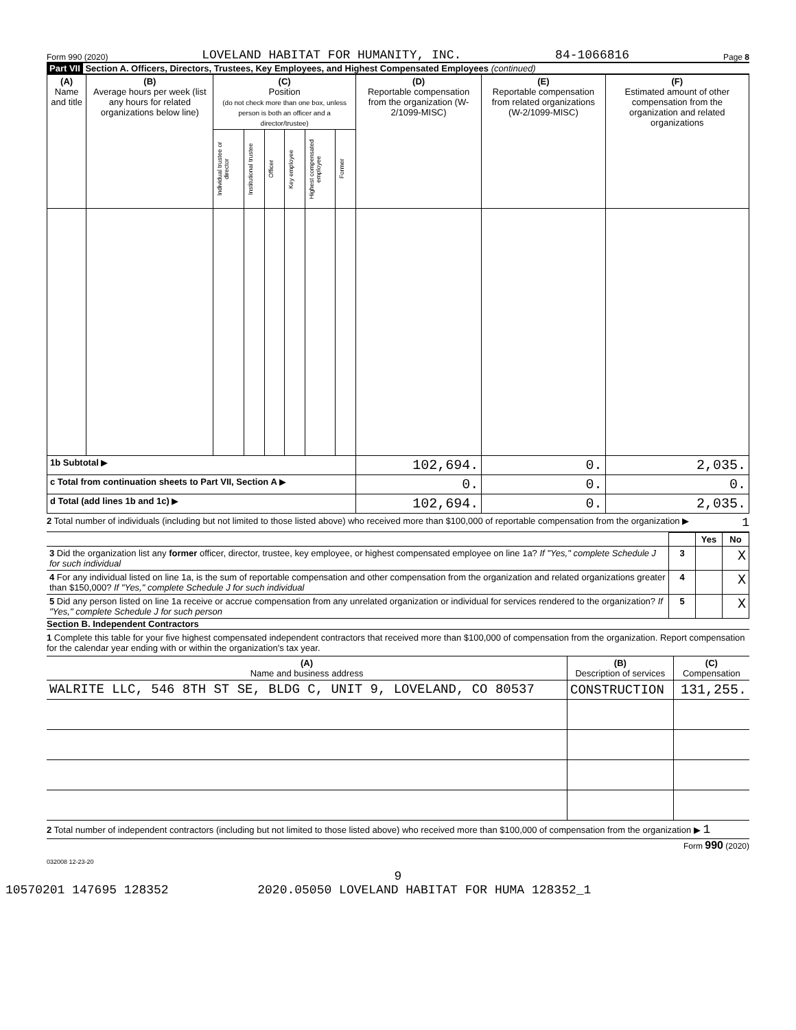Form 990 (2020) LOVELAND HABITAT FOR HUMANITY, INC. 84-1066816 Page 8
Part VII Section A. Officers, Directors, Trustees, Key Employees, and Highest Compensated Employees (continued)
| (A) Name and title | (B) Average hours per week (list any hours for related organizations below line) | (C) Position (do not check more than one box, unless person is both an officer and a director/trustee) | | | | | | (D) Reportable compensation from the organization (W-2/1099-MISC) | (E) Reportable compensation from related organizations (W-2/1099-MISC) | (F) Estimated amount of other compensation from the organization and related organizations |
| --- | --- | --- | --- | --- | --- | --- | --- | --- | --- | --- |
| | | Individual trustee or director | Institutional trustee | Officer | Key employee | Highest compensated employee | Former | | | |
| 1b Subtotal ▶ | | | | | | | | 102,694. | 0. | 2,035. |
| c Total from continuation sheets to Part VII, Section A ▶ | | | | | | | | 0. | 0. | 0. |
| d Total (add lines 1b and 1c) ▶ | | | | | | | | 102,694. | 0. | 2,035. |
2 Total number of individuals (including but not limited to those listed above) who received more than $100,000 of reportable compensation from the organization ▶ 1
| | | Yes | No |
| 3 Did the organization list any former officer, director, trustee, key employee, or highest compensated employee on line 1a? If "Yes," complete Schedule J for such individual | 3 | | X |
| 4 For any individual listed on line 1a, is the sum of reportable compensation and other compensation from the organization and related organizations greater than $150,000? If "Yes," complete Schedule J for such individual | 4 | | X |
| 5 Did any person listed on line 1a receive or accrue compensation from any unrelated organization or individual for services rendered to the organization? If "Yes," complete Schedule J for such person | 5 | | X |
Section B. Independent Contractors
1 Complete this table for your five highest compensated independent contractors that received more than $100,000 of compensation from the organization. Report compensation for the calendar year ending with or within the organization's tax year.
| (A) Name and business address | (B) Description of services | (C) Compensation |
| --- | --- | --- |
| WALRITE LLC, 546 8TH ST SE, BLDG C, UNIT 9, LOVELAND, CO 80537 | CONSTRUCTION | 131,255. |
2 Total number of independent contractors (including but not limited to those listed above) who received more than $100,000 of compensation from the organization ▶ 1
Form 990 (2020)
032008 12-23-20
9
10570201 147695 128352 2020.05050 LOVELAND HABITAT FOR HUMA 128352_1